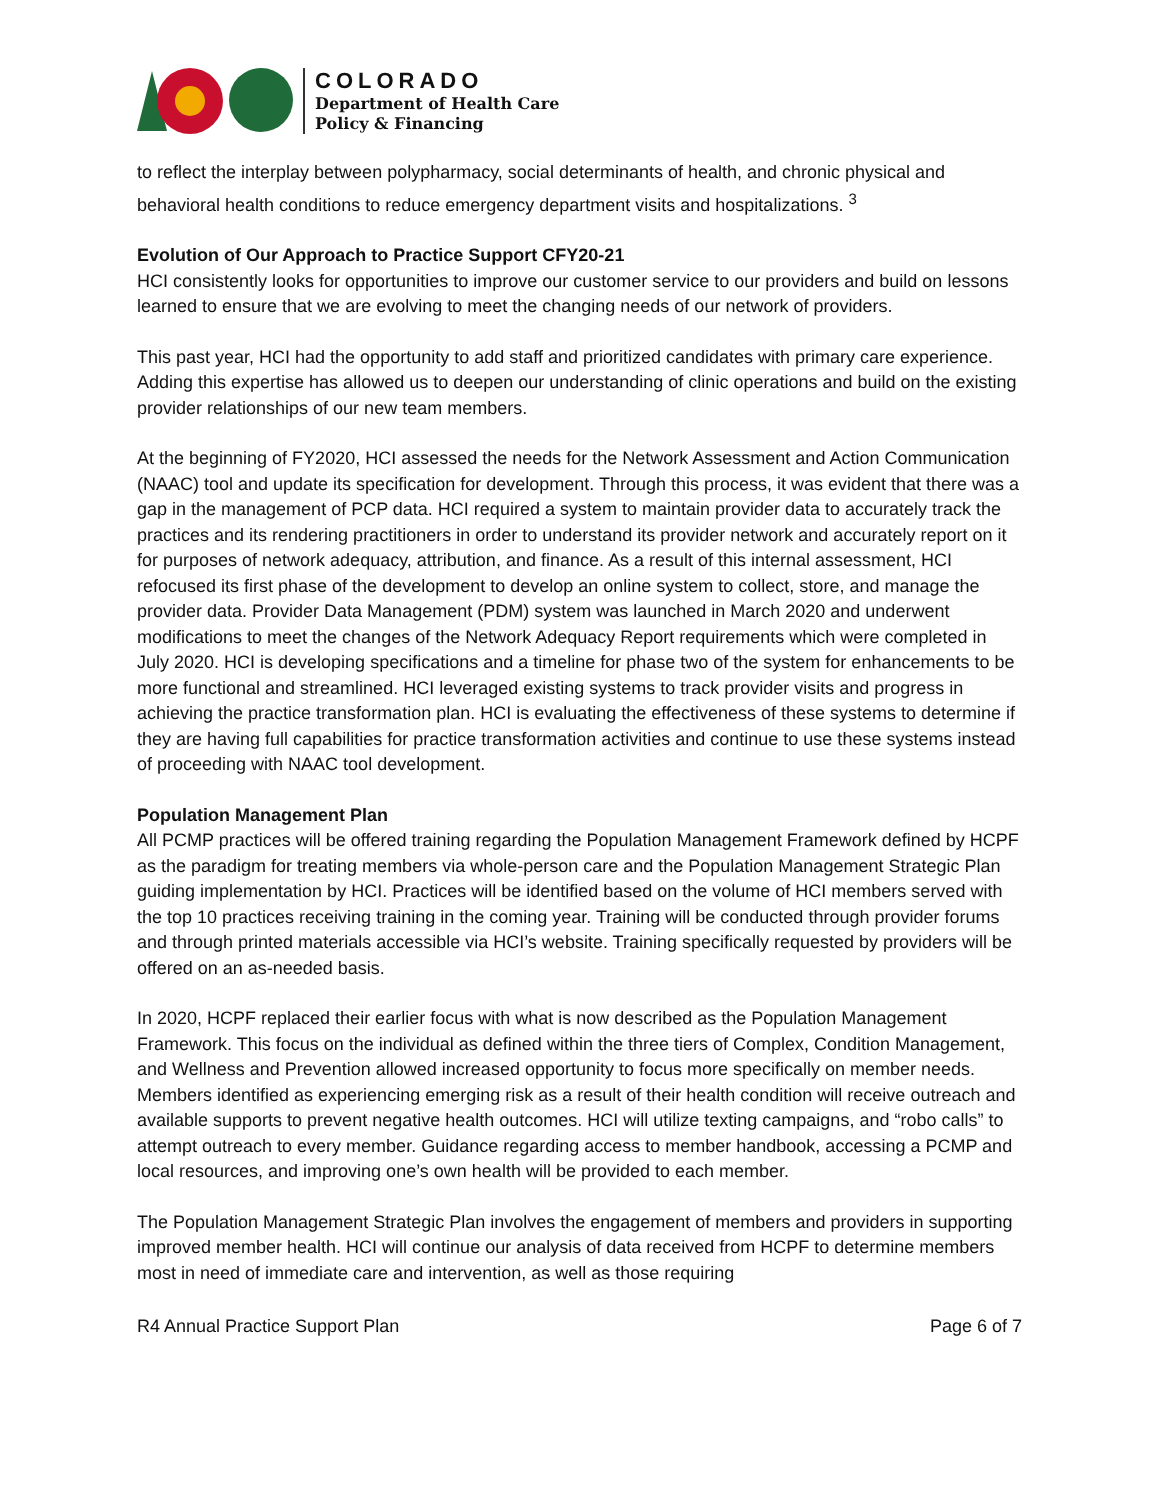COLORADO
Department of Health Care
Policy & Financing
to reflect the interplay between polypharmacy, social determinants of health, and chronic physical and behavioral health conditions to reduce emergency department visits and hospitalizations. <sup>3</sup>
Evolution of Our Approach to Practice Support CFY20-21
HCI consistently looks for opportunities to improve our customer service to our providers and build on lessons learned to ensure that we are evolving to meet the changing needs of our network of providers.
This past year, HCI had the opportunity to add staff and prioritized candidates with primary care experience. Adding this expertise has allowed us to deepen our understanding of clinic operations and build on the existing provider relationships of our new team members.
At the beginning of FY2020, HCI assessed the needs for the Network Assessment and Action Communication (NAAC) tool and update its specification for development. Through this process, it was evident that there was a gap in the management of PCP data. HCI required a system to maintain provider data to accurately track the practices and its rendering practitioners in order to understand its provider network and accurately report on it for purposes of network adequacy, attribution, and finance. As a result of this internal assessment, HCI refocused its first phase of the development to develop an online system to collect, store, and manage the provider data. Provider Data Management (PDM) system was launched in March 2020 and underwent modifications to meet the changes of the Network Adequacy Report requirements which were completed in July 2020. HCI is developing specifications and a timeline for phase two of the system for enhancements to be more functional and streamlined. HCI leveraged existing systems to track provider visits and progress in achieving the practice transformation plan. HCI is evaluating the effectiveness of these systems to determine if they are having full capabilities for practice transformation activities and continue to use these systems instead of proceeding with NAAC tool development.
Population Management Plan
All PCMP practices will be offered training regarding the Population Management Framework defined by HCPF as the paradigm for treating members via whole-person care and the Population Management Strategic Plan guiding implementation by HCI. Practices will be identified based on the volume of HCI members served with the top 10 practices receiving training in the coming year. Training will be conducted through provider forums and through printed materials accessible via HCI’s website. Training specifically requested by providers will be offered on an as-needed basis.
In 2020, HCPF replaced their earlier focus with what is now described as the Population Management Framework. This focus on the individual as defined within the three tiers of Complex, Condition Management, and Wellness and Prevention allowed increased opportunity to focus more specifically on member needs. Members identified as experiencing emerging risk as a result of their health condition will receive outreach and available supports to prevent negative health outcomes. HCI will utilize texting campaigns, and “robo calls” to attempt outreach to every member. Guidance regarding access to member handbook, accessing a PCMP and local resources, and improving one’s own health will be provided to each member.
The Population Management Strategic Plan involves the engagement of members and providers in supporting improved member health. HCI will continue our analysis of data received from HCPF to determine members most in need of immediate care and intervention, as well as those requiring
R4 Annual Practice Support Plan Page 6 of 7